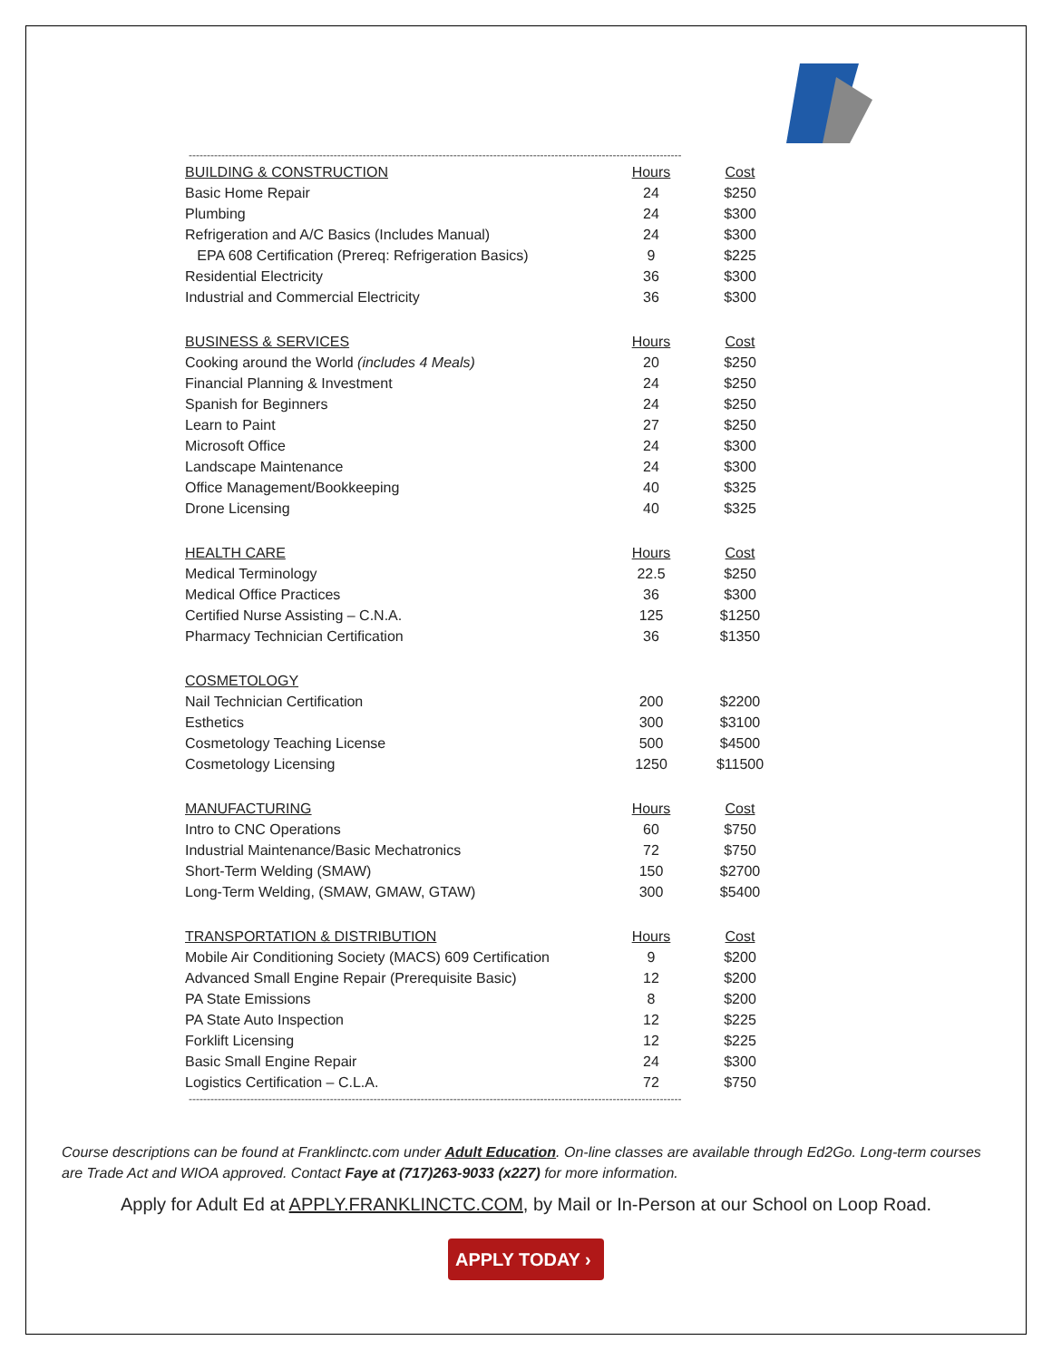----------------------------------------------------------------------------------------------------------------------------------------
| BUILDING & CONSTRUCTION | Hours | Cost |
| --- | --- | --- |
| Basic Home Repair | 24 | $250 |
| Plumbing | 24 | $300 |
| Refrigeration and A/C Basics (Includes Manual) | 24 | $300 |
| EPA 608 Certification (Prereq: Refrigeration Basics) | 9 | $225 |
| Residential Electricity | 36 | $300 |
| Industrial and Commercial Electricity | 36 | $300 |
| BUSINESS & SERVICES | Hours | Cost |
| Cooking around the World (includes 4 Meals) | 20 | $250 |
| Financial Planning & Investment | 24 | $250 |
| Spanish for Beginners | 24 | $250 |
| Learn to Paint | 27 | $250 |
| Microsoft Office | 24 | $300 |
| Landscape Maintenance | 24 | $300 |
| Office Management/Bookkeeping | 40 | $325 |
| Drone Licensing | 40 | $325 |
| HEALTH CARE | Hours | Cost |
| Medical Terminology | 22.5 | $250 |
| Medical Office Practices | 36 | $300 |
| Certified Nurse Assisting – C.N.A. | 125 | $1250 |
| Pharmacy Technician Certification | 36 | $1350 |
| COSMETOLOGY | | |
| Nail Technician Certification | 200 | $2200 |
| Esthetics | 300 | $3100 |
| Cosmetology Teaching License | 500 | $4500 |
| Cosmetology Licensing | 1250 | $11500 |
| MANUFACTURING | Hours | Cost |
| Intro to CNC Operations | 60 | $750 |
| Industrial Maintenance/Basic Mechatronics | 72 | $750 |
| Short-Term Welding (SMAW) | 150 | $2700 |
| Long-Term Welding, (SMAW, GMAW, GTAW) | 300 | $5400 |
| TRANSPORTATION & DISTRIBUTION | Hours | Cost |
| Mobile Air Conditioning Society (MACS) 609 Certification | 9 | $200 |
| Advanced Small Engine Repair (Prerequisite Basic) | 12 | $200 |
| PA State Emissions | 8 | $200 |
| PA State Auto Inspection | 12 | $225 |
| Forklift Licensing | 12 | $225 |
| Basic Small Engine Repair | 24 | $300 |
| Logistics Certification – C.L.A. | 72 | $750 |
----------------------------------------------------------------------------------------------------------------------------------------
Course descriptions can be found at Franklinctc.com under Adult Education. On-line classes are available through Ed2Go. Long-term courses are Trade Act and WIOA approved. Contact Faye at (717)263-9033 (x227) for more information.
Apply for Adult Ed at APPLY.FRANKLINCTC.COM, by Mail or In-Person at our School on Loop Road.
APPLY TODAY ›